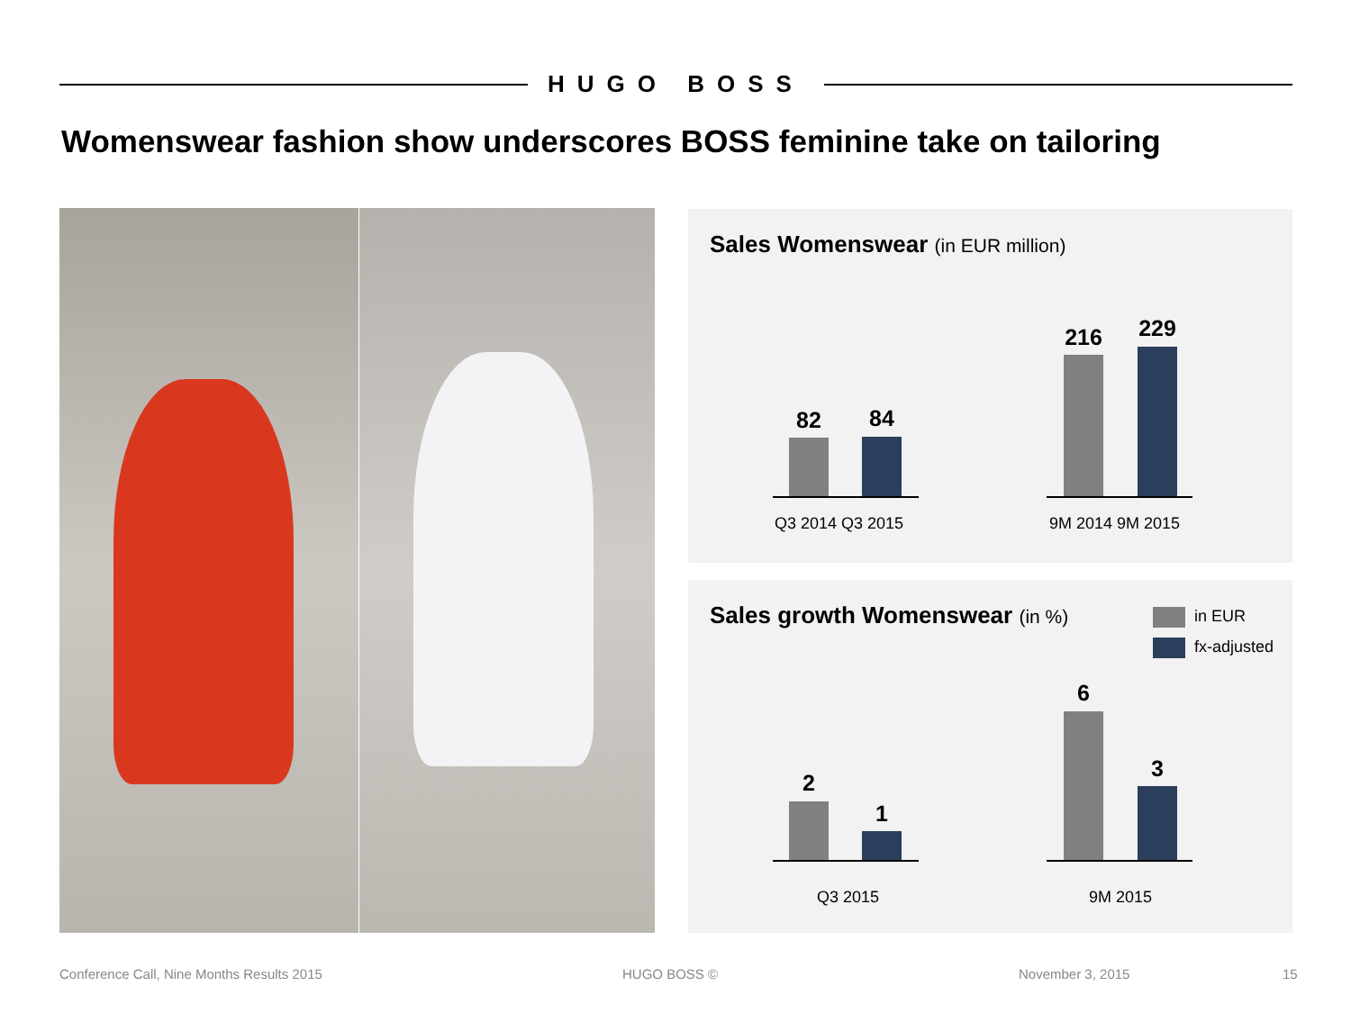HUGO BOSS
Womenswear fashion show underscores BOSS feminine take on tailoring
Sales Womenswear (in EUR million)
82 84
Q3 2014 Q3 2015
216 229
9M 2014 9M 2015
Sales growth Womenswear (in %) in EUR
fx-adjusted
2
1
Q3 2015
6
3
9M 2015
Conference Call, Nine Months Results 2015
HUGO BOSS © November 3, 2015 15